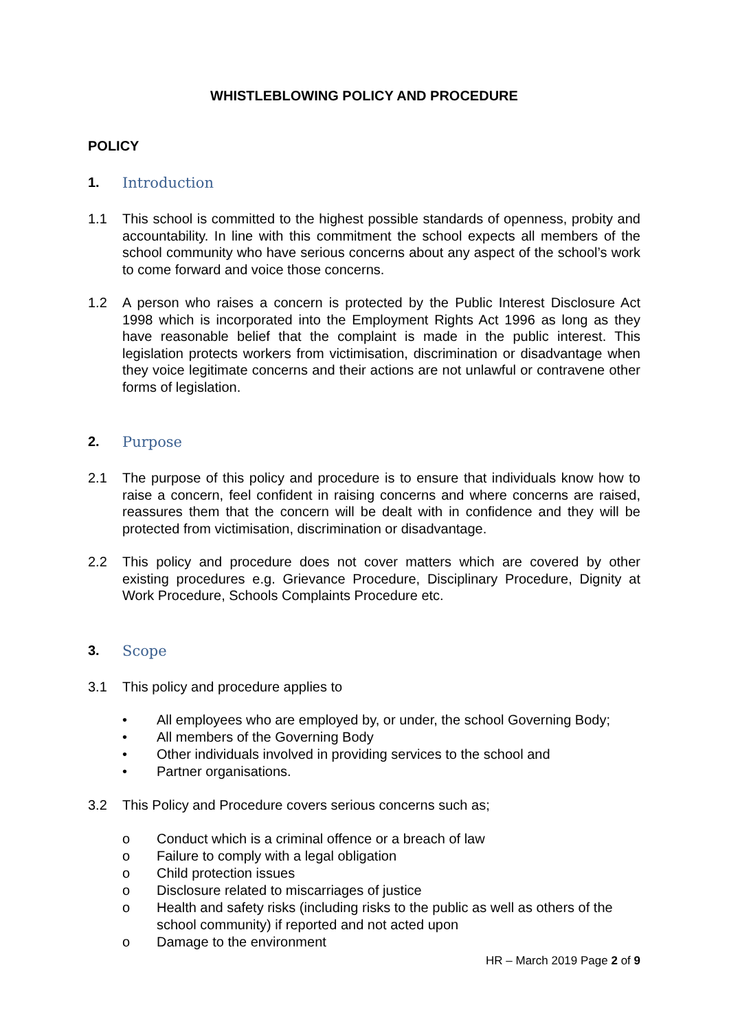WHISTLEBLOWING POLICY AND PROCEDURE
POLICY
1. Introduction
1.1 This school is committed to the highest possible standards of openness, probity and accountability. In line with this commitment the school expects all members of the school community who have serious concerns about any aspect of the school’s work to come forward and voice those concerns.
1.2 A person who raises a concern is protected by the Public Interest Disclosure Act 1998 which is incorporated into the Employment Rights Act 1996 as long as they have reasonable belief that the complaint is made in the public interest. This legislation protects workers from victimisation, discrimination or disadvantage when they voice legitimate concerns and their actions are not unlawful or contravene other forms of legislation.
2. Purpose
2.1 The purpose of this policy and procedure is to ensure that individuals know how to raise a concern, feel confident in raising concerns and where concerns are raised, reassures them that the concern will be dealt with in confidence and they will be protected from victimisation, discrimination or disadvantage.
2.2 This policy and procedure does not cover matters which are covered by other existing procedures e.g. Grievance Procedure, Disciplinary Procedure, Dignity at Work Procedure, Schools Complaints Procedure etc.
3. Scope
3.1 This policy and procedure applies to
• All employees who are employed by, or under, the school Governing Body;
• All members of the Governing Body
• Other individuals involved in providing services to the school and
• Partner organisations.
3.2 This Policy and Procedure covers serious concerns such as;
o Conduct which is a criminal offence or a breach of law
o Failure to comply with a legal obligation
o Child protection issues
o Disclosure related to miscarriages of justice
o Health and safety risks (including risks to the public as well as others of the school community) if reported and not acted upon
o Damage to the environment
HR – March 2019 Page 2 of 9